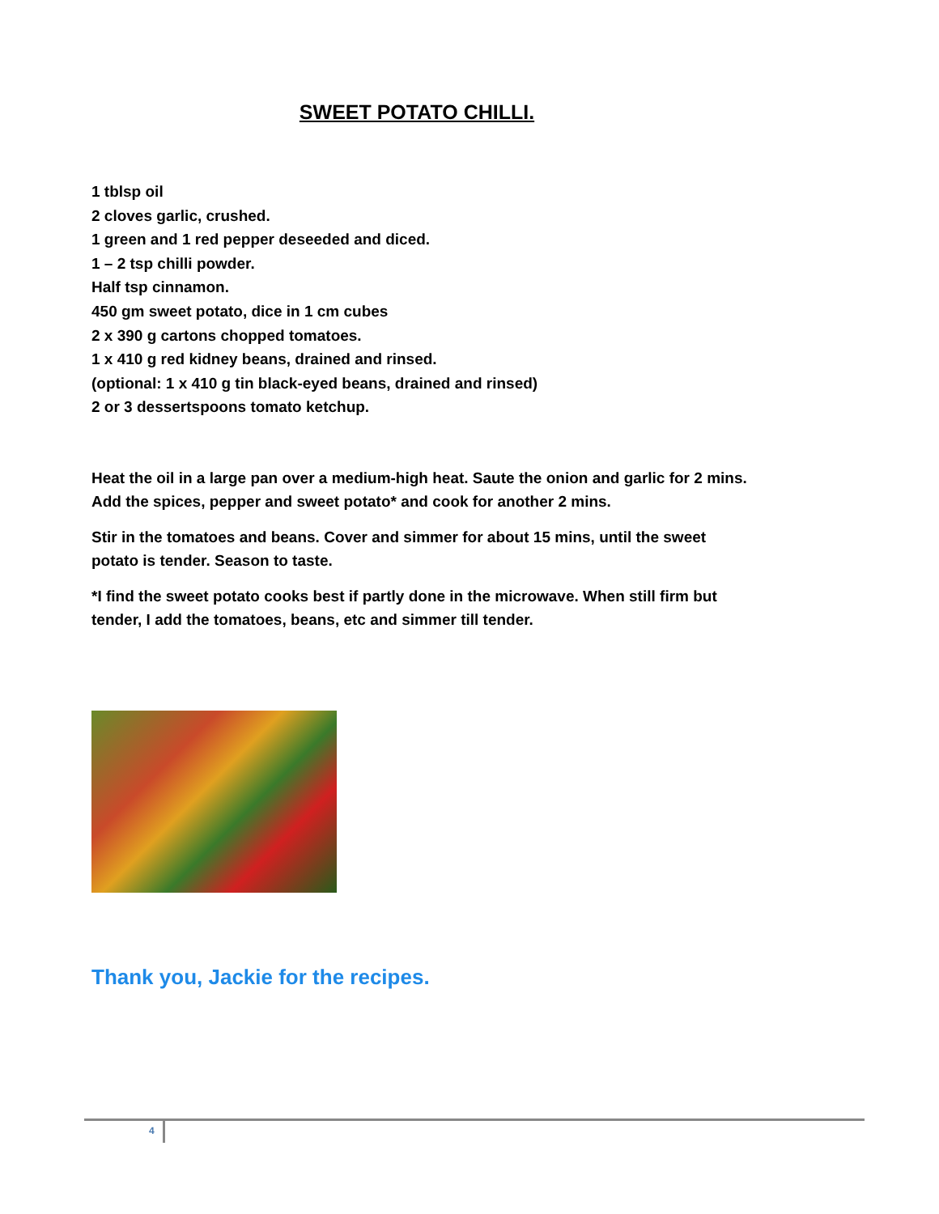SWEET POTATO CHILLI.
1 tblsp oil
2 cloves garlic, crushed.
1 green and 1 red pepper deseeded and diced.
1 – 2 tsp chilli powder.
Half tsp cinnamon.
450 gm sweet potato, dice in 1 cm cubes
2 x 390 g cartons chopped tomatoes.
1 x 410 g red kidney beans, drained and rinsed.
(optional: 1 x 410 g tin black-eyed beans, drained and rinsed)
2 or 3 dessertspoons tomato ketchup.
Heat the oil in a large pan over a medium-high heat. Saute the onion and garlic for 2 mins. Add the spices, pepper and sweet potato* and cook for another 2 mins.
Stir in the tomatoes and beans. Cover and simmer for about 15 mins, until the sweet potato is tender. Season to taste.
*I find the sweet potato cooks best if partly done in the microwave. When still firm but tender, I add the tomatoes, beans, etc and simmer till tender.
Thank you, Jackie for the recipes.
4